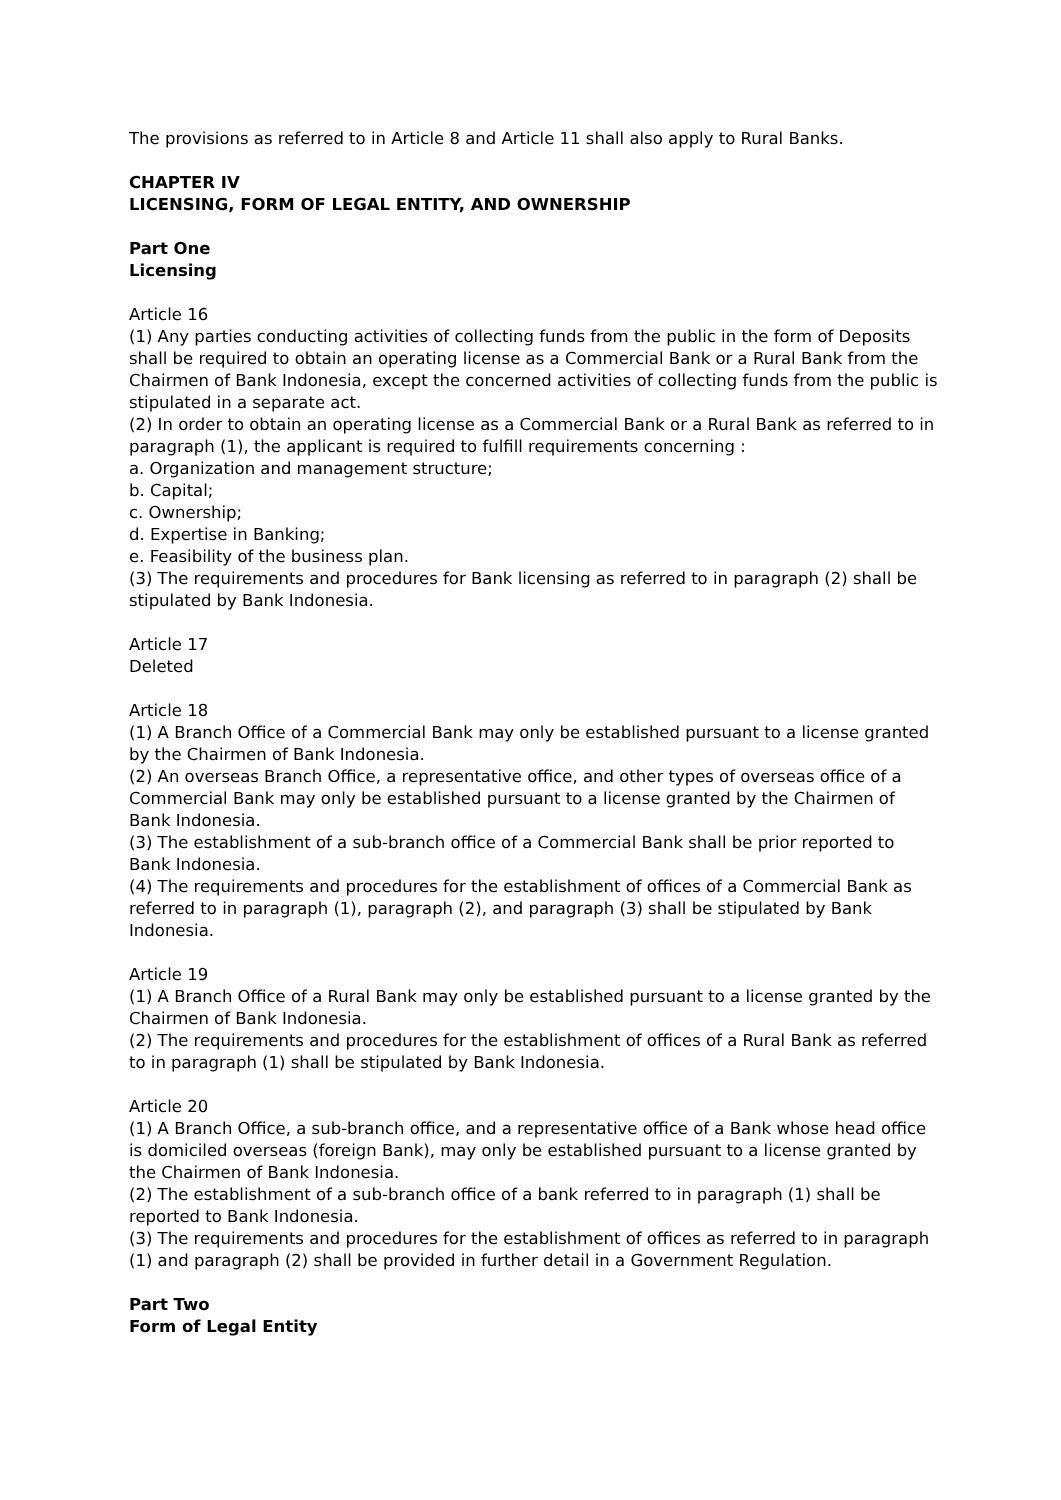The provisions as referred to in Article 8 and Article 11 shall also apply to Rural Banks.
CHAPTER IV
LICENSING, FORM OF LEGAL ENTITY, AND OWNERSHIP
Part One
Licensing
Article 16
(1) Any parties conducting activities of collecting funds from the public in the form of Deposits shall be required to obtain an operating license as a Commercial Bank or a Rural Bank from the Chairmen of Bank Indonesia, except the concerned activities of collecting funds from the public is stipulated in a separate act.
(2) In order to obtain an operating license as a Commercial Bank or a Rural Bank as referred to in paragraph (1), the applicant is required to fulfill requirements concerning :
a. Organization and management structure;
b. Capital;
c. Ownership;
d. Expertise in Banking;
e. Feasibility of the business plan.
(3) The requirements and procedures for Bank licensing as referred to in paragraph (2) shall be stipulated by Bank Indonesia.
Article 17
Deleted
Article 18
(1) A Branch Office of a Commercial Bank may only be established pursuant to a license granted by the Chairmen of Bank Indonesia.
(2) An overseas Branch Office, a representative office, and other types of overseas office of a Commercial Bank may only be established pursuant to a license granted by the Chairmen of Bank Indonesia.
(3) The establishment of a sub-branch office of a Commercial Bank shall be prior reported to Bank Indonesia.
(4) The requirements and procedures for the establishment of offices of a Commercial Bank as referred to in paragraph (1), paragraph (2), and paragraph (3) shall be stipulated by Bank Indonesia.
Article 19
(1) A Branch Office of a Rural Bank may only be established pursuant to a license granted by the Chairmen of Bank Indonesia.
(2) The requirements and procedures for the establishment of offices of a Rural Bank as referred to in paragraph (1) shall be stipulated by Bank Indonesia.
Article 20
(1) A Branch Office, a sub-branch office, and a representative office of a Bank whose head office is domiciled overseas (foreign Bank), may only be established pursuant to a license granted by the Chairmen of Bank Indonesia.
(2) The establishment of a sub-branch office of a bank referred to in paragraph (1) shall be reported to Bank Indonesia.
(3) The requirements and procedures for the establishment of offices as referred to in paragraph (1) and paragraph (2) shall be provided in further detail in a Government Regulation.
Part Two
Form of Legal Entity